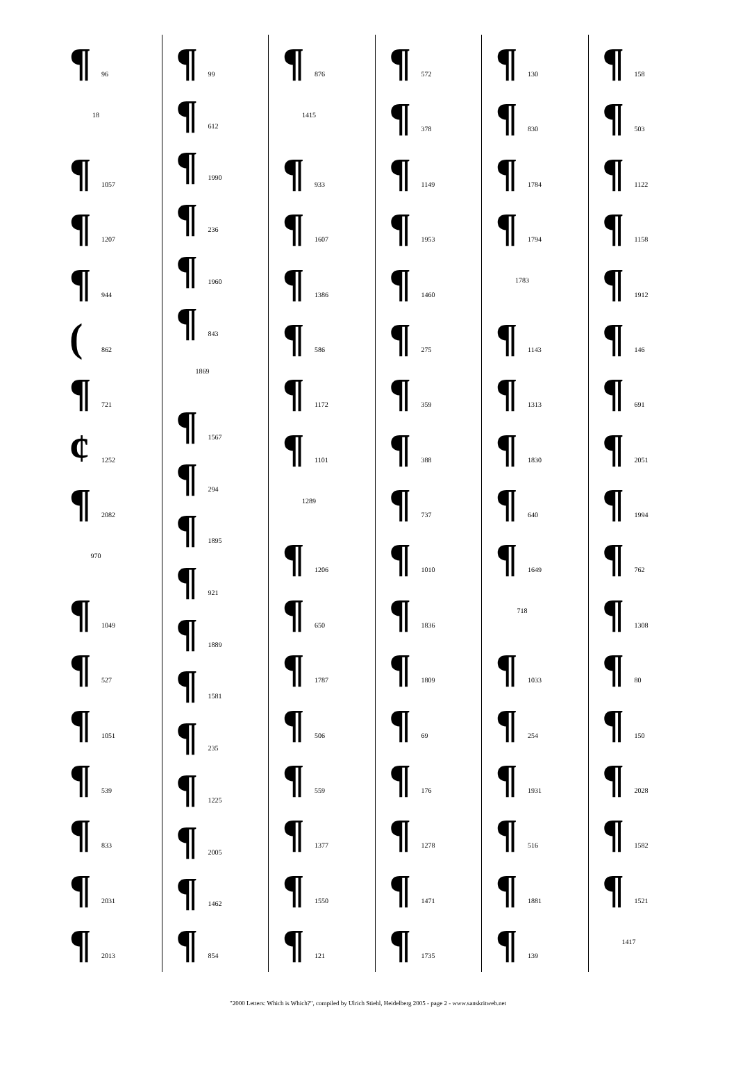¶ 96
18
¶ 1057
¶ 1207
¶ 944
(862
¶ 721
¢ 1252
¶ 2082
970
¶ 1049
¶ 527
¶ 1051
¶ 539
¶ 833
¶ 2031
¶ 2013
¶ 99
¶ 612
¶ 1990
¶ 236
¶ 1960
¶ 843
1869
¶ 1567
¶ 294
¶ 1895
¶ 921
¶ 1889
¶ 1581
¶ 235
¶ 1225
¶ 2005
¶ 1462
¶ 854
¶ 876
1415
¶ 933
¶ 1607
¶ 1386
¶ 586
¶ 1172
¶ 1101
1289
¶ 1206
¶ 650
¶ 1787
¶ 506
¶ 559
¶ 1377
¶ 1550
¶ 121
¶ 572
¶ 378
¶ 1149
¶ 1953
¶ 1460
¶ 275
¶ 359
¶ 388
¶ 737
¶ 1010
¶ 1836
¶ 1809
¶ 69
¶ 176
¶ 1278
¶ 1471
¶ 1735
¶ 130
¶ 830
¶ 1784
¶ 1794
1783
¶ 1143
¶ 1313
¶ 1830
¶ 640
¶ 1649
718
¶ 1033
¶ 254
¶ 1931
¶ 516
¶ 1881
¶ 139
¶ 158
¶ 503
¶ 1122
¶ 1158
¶ 1912
¶ 146
¶ 691
¶ 2051
¶ 1994
¶ 762
¶ 1308
¶ 80
¶ 150
¶ 2028
¶ 1582
¶ 1521
1417
"2000 Letters: Which is Which?", compiled by Ulrich Stiehl, Heidelberg 2005 - page 2 - www.sanskritweb.net